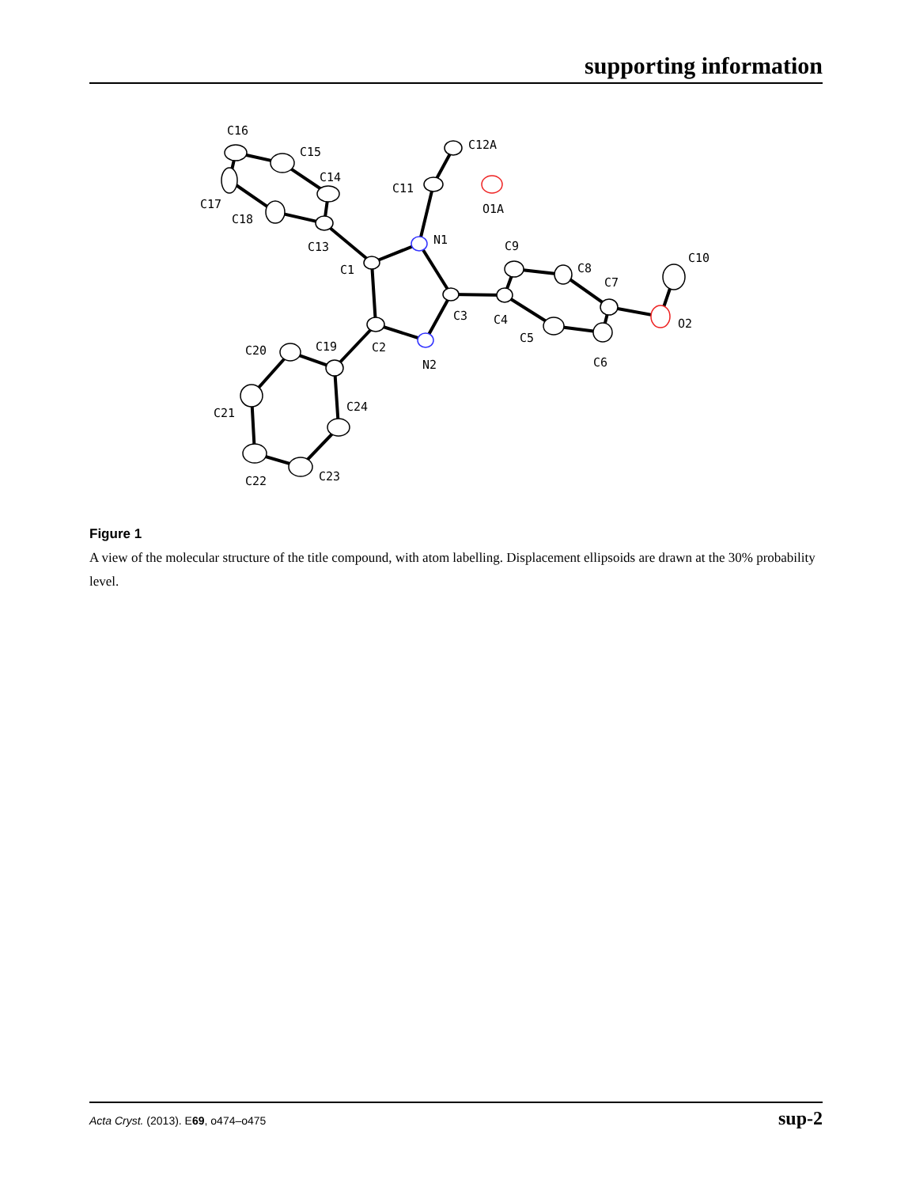supporting information
N1
N2
C1
C2
C3
C4
C5
C6
C7
C8
C9
C10
C11
C12A
O1A
O2
C13
C14
C15
C16
C17
C18
C19
C20
C21
C22
C23
C24
Figure 1
A view of the molecular structure of the title compound, with atom labelling. Displacement ellipsoids are drawn at the 30% probability level.
Acta Cryst. (2013). E69, o474–o475 sup-2